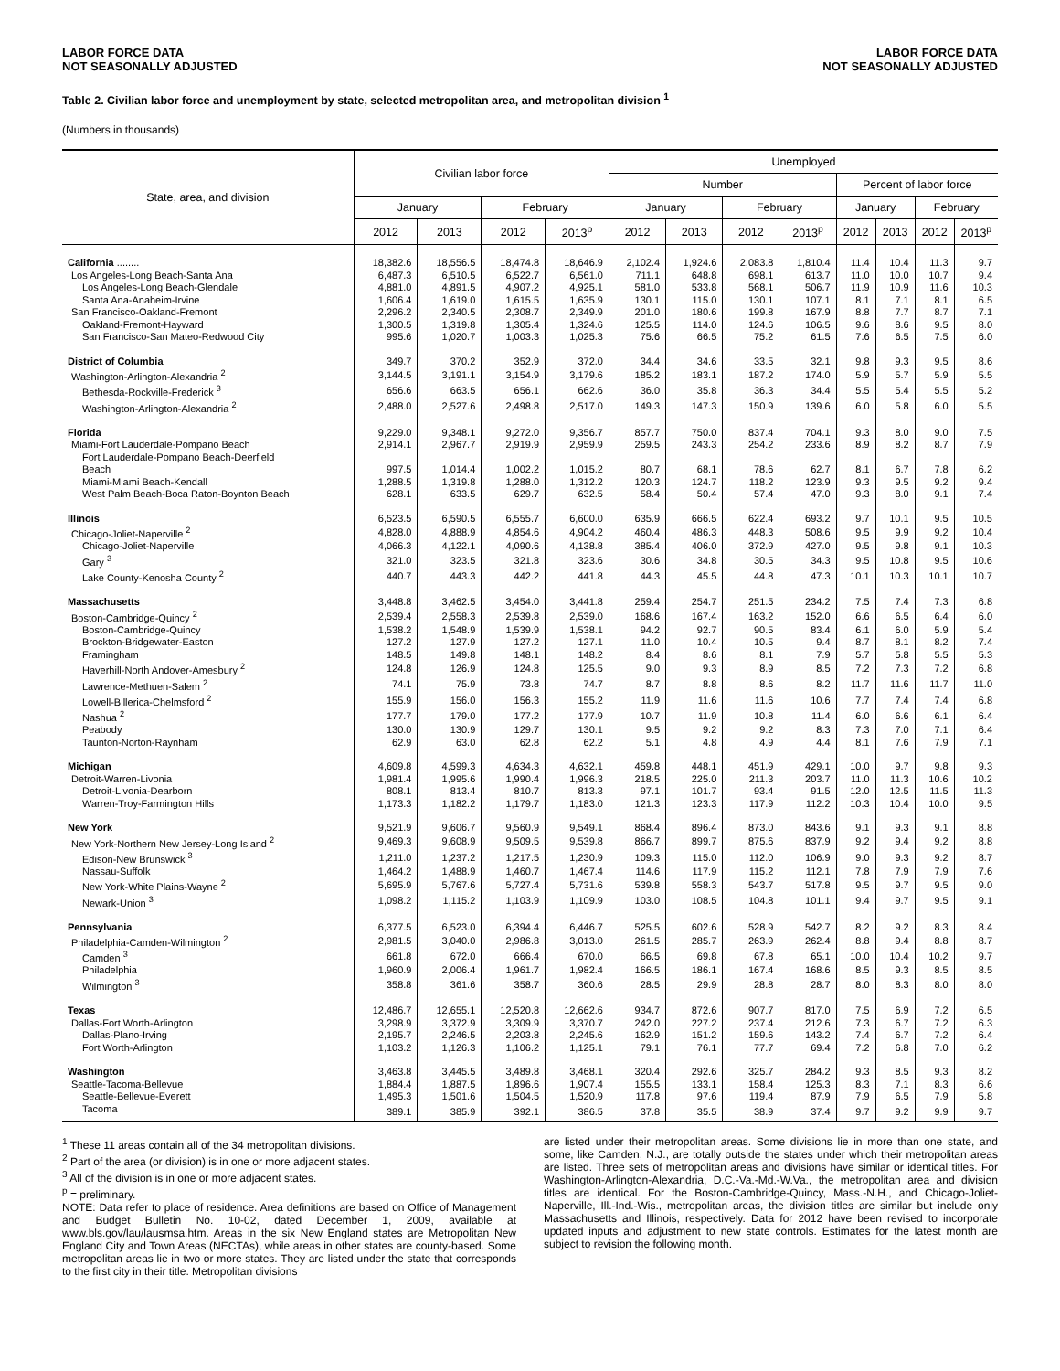LABOR FORCE DATA
NOT SEASONALLY ADJUSTED
LABOR FORCE DATA
NOT SEASONALLY ADJUSTED
Table 2. Civilian labor force and unemployment by state, selected metropolitan area, and metropolitan division <sup>1</sup>
(Numbers in thousands)
| State, area, and division | Civilian labor force | | | | Unemployed | | | | | | | |
| --- | --- | --- | --- | --- | --- | --- | --- | --- | --- | --- | --- | --- |
| | | | | | Number | | | | Percent of labor force | | | |
| | January | | February | | January | | February | | January | | February | |
| | 2012 | 2013 | 2012 | 2013<sup>p</sup> | 2012 | 2013 | 2012 | 2013<sup>p</sup> | 2012 | 2013 | 2012 | 2013<sup>p</sup> |
| California ........ | 18,382.6 | 18,556.5 | 18,474.8 | 18,646.9 | 2,102.4 | 1,924.6 | 2,083.8 | 1,810.4 | 11.4 | 10.4 | 11.3 | 9.7 |
| Los Angeles-Long Beach-Santa Ana | 6,487.3 | 6,510.5 | 6,522.7 | 6,561.0 | 711.1 | 648.8 | 698.1 | 613.7 | 11.0 | 10.0 | 10.7 | 9.4 |
| Los Angeles-Long Beach-Glendale | 4,881.0 | 4,891.5 | 4,907.2 | 4,925.1 | 581.0 | 533.8 | 568.1 | 506.7 | 11.9 | 10.9 | 11.6 | 10.3 |
| Santa Ana-Anaheim-Irvine | 1,606.4 | 1,619.0 | 1,615.5 | 1,635.9 | 130.1 | 115.0 | 130.1 | 107.1 | 8.1 | 7.1 | 8.1 | 6.5 |
| San Francisco-Oakland-Fremont | 2,296.2 | 2,340.5 | 2,308.7 | 2,349.9 | 201.0 | 180.6 | 199.8 | 167.9 | 8.8 | 7.7 | 8.7 | 7.1 |
| Oakland-Fremont-Hayward | 1,300.5 | 1,319.8 | 1,305.4 | 1,324.6 | 125.5 | 114.0 | 124.6 | 106.5 | 9.6 | 8.6 | 9.5 | 8.0 |
| San Francisco-San Mateo-Redwood City | 995.6 | 1,020.7 | 1,003.3 | 1,025.3 | 75.6 | 66.5 | 75.2 | 61.5 | 7.6 | 6.5 | 7.5 | 6.0 |
| District of Columbia | 349.7 | 370.2 | 352.9 | 372.0 | 34.4 | 34.6 | 33.5 | 32.1 | 9.8 | 9.3 | 9.5 | 8.6 |
| Washington-Arlington-Alexandria <sup>2</sup> | 3,144.5 | 3,191.1 | 3,154.9 | 3,179.6 | 185.2 | 183.1 | 187.2 | 174.0 | 5.9 | 5.7 | 5.9 | 5.5 |
| Bethesda-Rockville-Frederick <sup>3</sup> | 656.6 | 663.5 | 656.1 | 662.6 | 36.0 | 35.8 | 36.3 | 34.4 | 5.5 | 5.4 | 5.5 | 5.2 |
| Washington-Arlington-Alexandria <sup>2</sup> | 2,488.0 | 2,527.6 | 2,498.8 | 2,517.0 | 149.3 | 147.3 | 150.9 | 139.6 | 6.0 | 5.8 | 6.0 | 5.5 |
| Florida | 9,229.0 | 9,348.1 | 9,272.0 | 9,356.7 | 857.7 | 750.0 | 837.4 | 704.1 | 9.3 | 8.0 | 9.0 | 7.5 |
| Miami-Fort Lauderdale-Pompano Beach | 2,914.1 | 2,967.7 | 2,919.9 | 2,959.9 | 259.5 | 243.3 | 254.2 | 233.6 | 8.9 | 8.2 | 8.7 | 7.9 |
| Fort Lauderdale-Pompano Beach-Deerfield Beach | 997.5 | 1,014.4 | 1,002.2 | 1,015.2 | 80.7 | 68.1 | 78.6 | 62.7 | 8.1 | 6.7 | 7.8 | 6.2 |
| Miami-Miami Beach-Kendall | 1,288.5 | 1,319.8 | 1,288.0 | 1,312.2 | 120.3 | 124.7 | 118.2 | 123.9 | 9.3 | 9.5 | 9.2 | 9.4 |
| West Palm Beach-Boca Raton-Boynton Beach | 628.1 | 633.5 | 629.7 | 632.5 | 58.4 | 50.4 | 57.4 | 47.0 | 9.3 | 8.0 | 9.1 | 7.4 |
| Illinois | 6,523.5 | 6,590.5 | 6,555.7 | 6,600.0 | 635.9 | 666.5 | 622.4 | 693.2 | 9.7 | 10.1 | 9.5 | 10.5 |
| Chicago-Joliet-Naperville <sup>2</sup> | 4,828.0 | 4,888.9 | 4,854.6 | 4,904.2 | 460.4 | 486.3 | 448.3 | 508.6 | 9.5 | 9.9 | 9.2 | 10.4 |
| Chicago-Joliet-Naperville | 4,066.3 | 4,122.1 | 4,090.6 | 4,138.8 | 385.4 | 406.0 | 372.9 | 427.0 | 9.5 | 9.8 | 9.1 | 10.3 |
| Gary <sup>3</sup> | 321.0 | 323.5 | 321.8 | 323.6 | 30.6 | 34.8 | 30.5 | 34.3 | 9.5 | 10.8 | 9.5 | 10.6 |
| Lake County-Kenosha County <sup>2</sup> | 440.7 | 443.3 | 442.2 | 441.8 | 44.3 | 45.5 | 44.8 | 47.3 | 10.1 | 10.3 | 10.1 | 10.7 |
| Massachusetts | 3,448.8 | 3,462.5 | 3,454.0 | 3,441.8 | 259.4 | 254.7 | 251.5 | 234.2 | 7.5 | 7.4 | 7.3 | 6.8 |
| Boston-Cambridge-Quincy <sup>2</sup> | 2,539.4 | 2,558.3 | 2,539.8 | 2,539.0 | 168.6 | 167.4 | 163.2 | 152.0 | 6.6 | 6.5 | 6.4 | 6.0 |
| Boston-Cambridge-Quincy | 1,538.2 | 1,548.9 | 1,539.9 | 1,538.1 | 94.2 | 92.7 | 90.5 | 83.4 | 6.1 | 6.0 | 5.9 | 5.4 |
| Brockton-Bridgewater-Easton | 127.2 | 127.9 | 127.2 | 127.1 | 11.0 | 10.4 | 10.5 | 9.4 | 8.7 | 8.1 | 8.2 | 7.4 |
| Framingham | 148.5 | 149.8 | 148.1 | 148.2 | 8.4 | 8.6 | 8.1 | 7.9 | 5.7 | 5.8 | 5.5 | 5.3 |
| Haverhill-North Andover-Amesbury <sup>2</sup> | 124.8 | 126.9 | 124.8 | 125.5 | 9.0 | 9.3 | 8.9 | 8.5 | 7.2 | 7.3 | 7.2 | 6.8 |
| Lawrence-Methuen-Salem <sup>2</sup> | 74.1 | 75.9 | 73.8 | 74.7 | 8.7 | 8.8 | 8.6 | 8.2 | 11.7 | 11.6 | 11.7 | 11.0 |
| Lowell-Billerica-Chelmsford <sup>2</sup> | 155.9 | 156.0 | 156.3 | 155.2 | 11.9 | 11.6 | 11.6 | 10.6 | 7.7 | 7.4 | 7.4 | 6.8 |
| Nashua <sup>2</sup> | 177.7 | 179.0 | 177.2 | 177.9 | 10.7 | 11.9 | 10.8 | 11.4 | 6.0 | 6.6 | 6.1 | 6.4 |
| Peabody | 130.0 | 130.9 | 129.7 | 130.1 | 9.5 | 9.2 | 9.2 | 8.3 | 7.3 | 7.0 | 7.1 | 6.4 |
| Taunton-Norton-Raynham | 62.9 | 63.0 | 62.8 | 62.2 | 5.1 | 4.8 | 4.9 | 4.4 | 8.1 | 7.6 | 7.9 | 7.1 |
| Michigan | 4,609.8 | 4,599.3 | 4,634.3 | 4,632.1 | 459.8 | 448.1 | 451.9 | 429.1 | 10.0 | 9.7 | 9.8 | 9.3 |
| Detroit-Warren-Livonia | 1,981.4 | 1,995.6 | 1,990.4 | 1,996.3 | 218.5 | 225.0 | 211.3 | 203.7 | 11.0 | 11.3 | 10.6 | 10.2 |
| Detroit-Livonia-Dearborn | 808.1 | 813.4 | 810.7 | 813.3 | 97.1 | 101.7 | 93.4 | 91.5 | 12.0 | 12.5 | 11.5 | 11.3 |
| Warren-Troy-Farmington Hills | 1,173.3 | 1,182.2 | 1,179.7 | 1,183.0 | 121.3 | 123.3 | 117.9 | 112.2 | 10.3 | 10.4 | 10.0 | 9.5 |
| New York | 9,521.9 | 9,606.7 | 9,560.9 | 9,549.1 | 868.4 | 896.4 | 873.0 | 843.6 | 9.1 | 9.3 | 9.1 | 8.8 |
| New York-Northern New Jersey-Long Island <sup>2</sup> | 9,469.3 | 9,608.9 | 9,509.5 | 9,539.8 | 866.7 | 899.7 | 875.6 | 837.9 | 9.2 | 9.4 | 9.2 | 8.8 |
| Edison-New Brunswick <sup>3</sup> | 1,211.0 | 1,237.2 | 1,217.5 | 1,230.9 | 109.3 | 115.0 | 112.0 | 106.9 | 9.0 | 9.3 | 9.2 | 8.7 |
| Nassau-Suffolk | 1,464.2 | 1,488.9 | 1,460.7 | 1,467.4 | 114.6 | 117.9 | 115.2 | 112.1 | 7.8 | 7.9 | 7.9 | 7.6 |
| New York-White Plains-Wayne <sup>2</sup> | 5,695.9 | 5,767.6 | 5,727.4 | 5,731.6 | 539.8 | 558.3 | 543.7 | 517.8 | 9.5 | 9.7 | 9.5 | 9.0 |
| Newark-Union <sup>3</sup> | 1,098.2 | 1,115.2 | 1,103.9 | 1,109.9 | 103.0 | 108.5 | 104.8 | 101.1 | 9.4 | 9.7 | 9.5 | 9.1 |
| Pennsylvania | 6,377.5 | 6,523.0 | 6,394.4 | 6,446.7 | 525.5 | 602.6 | 528.9 | 542.7 | 8.2 | 9.2 | 8.3 | 8.4 |
| Philadelphia-Camden-Wilmington <sup>2</sup> | 2,981.5 | 3,040.0 | 2,986.8 | 3,013.0 | 261.5 | 285.7 | 263.9 | 262.4 | 8.8 | 9.4 | 8.8 | 8.7 |
| Camden <sup>3</sup> | 661.8 | 672.0 | 666.4 | 670.0 | 66.5 | 69.8 | 67.8 | 65.1 | 10.0 | 10.4 | 10.2 | 9.7 |
| Philadelphia | 1,960.9 | 2,006.4 | 1,961.7 | 1,982.4 | 166.5 | 186.1 | 167.4 | 168.6 | 8.5 | 9.3 | 8.5 | 8.5 |
| Wilmington <sup>3</sup> | 358.8 | 361.6 | 358.7 | 360.6 | 28.5 | 29.9 | 28.8 | 28.7 | 8.0 | 8.3 | 8.0 | 8.0 |
| Texas | 12,486.7 | 12,655.1 | 12,520.8 | 12,662.6 | 934.7 | 872.6 | 907.7 | 817.0 | 7.5 | 6.9 | 7.2 | 6.5 |
| Dallas-Fort Worth-Arlington | 3,298.9 | 3,372.9 | 3,309.9 | 3,370.7 | 242.0 | 227.2 | 237.4 | 212.6 | 7.3 | 6.7 | 7.2 | 6.3 |
| Dallas-Plano-Irving | 2,195.7 | 2,246.5 | 2,203.8 | 2,245.6 | 162.9 | 151.2 | 159.6 | 143.2 | 7.4 | 6.7 | 7.2 | 6.4 |
| Fort Worth-Arlington | 1,103.2 | 1,126.3 | 1,106.2 | 1,125.1 | 79.1 | 76.1 | 77.7 | 69.4 | 7.2 | 6.8 | 7.0 | 6.2 |
| Washington | 3,463.8 | 3,445.5 | 3,489.8 | 3,468.1 | 320.4 | 292.6 | 325.7 | 284.2 | 9.3 | 8.5 | 9.3 | 8.2 |
| Seattle-Tacoma-Bellevue | 1,884.4 | 1,887.5 | 1,896.6 | 1,907.4 | 155.5 | 133.1 | 158.4 | 125.3 | 8.3 | 7.1 | 8.3 | 6.6 |
| Seattle-Bellevue-Everett | 1,495.3 | 1,501.6 | 1,504.5 | 1,520.9 | 117.8 | 97.6 | 119.4 | 87.9 | 7.9 | 6.5 | 7.9 | 5.8 |
| Tacoma | 389.1 | 385.9 | 392.1 | 386.5 | 37.8 | 35.5 | 38.9 | 37.4 | 9.7 | 9.2 | 9.9 | 9.7 |
<sup>1</sup> These 11 areas contain all of the 34 metropolitan divisions.
<sup>2</sup> Part of the area (or division) is in one or more adjacent states.
<sup>3</sup> All of the division is in one or more adjacent states.
<sup>p</sup> = preliminary.
NOTE: Data refer to place of residence. Area definitions are based on Office of Management and Budget Bulletin No. 10-02, dated December 1, 2009, available at www.bls.gov/lau/lausmsa.htm. Areas in the six New England states are Metropolitan New England City and Town Areas (NECTAs), while areas in other states are county-based. Some metropolitan areas lie in two or more states. They are listed under the state that corresponds to the first city in their title. Metropolitan divisions
are listed under their metropolitan areas. Some divisions lie in more than one state, and some, like Camden, N.J., are totally outside the states under which their metropolitan areas are listed. Three sets of metropolitan areas and divisions have similar or identical titles. For Washington-Arlington-Alexandria, D.C.-Va.-Md.-W.Va., the metropolitan area and division titles are identical. For the Boston-Cambridge-Quincy, Mass.-N.H., and Chicago-Joliet-Naperville, Ill.-Ind.-Wis., metropolitan areas, the division titles are similar but include only Massachusetts and Illinois, respectively. Data for 2012 have been revised to incorporate updated inputs and adjustment to new state controls. Estimates for the latest month are subject to revision the following month.